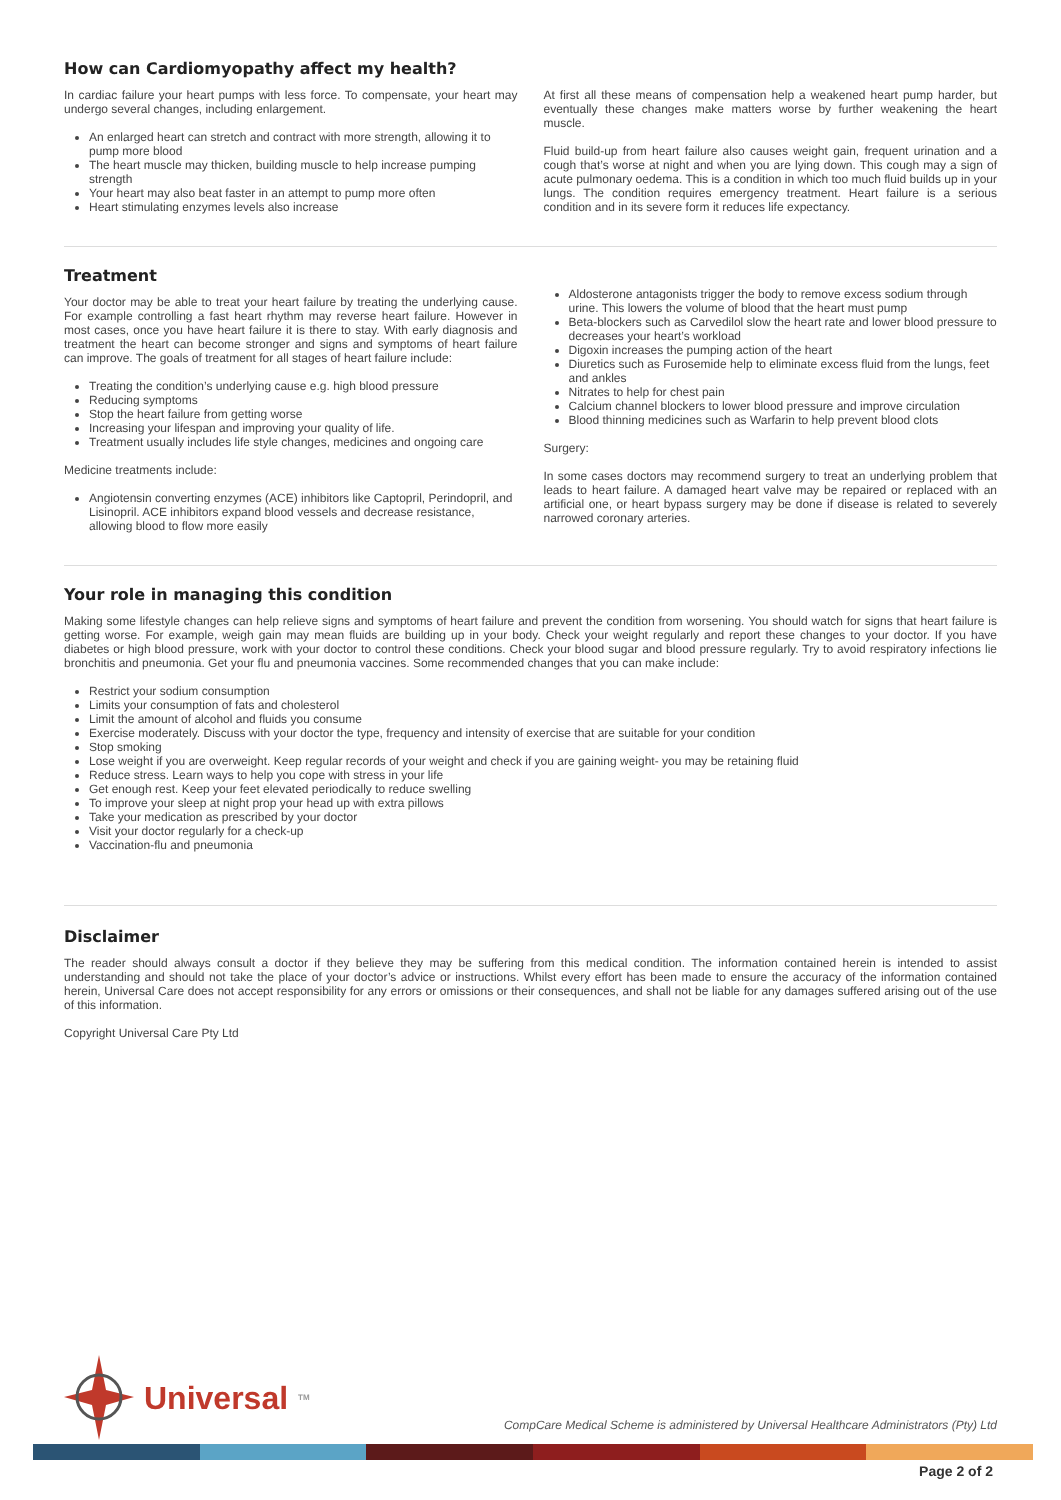How can Cardiomyopathy affect my health?
In cardiac failure your heart pumps with less force. To compensate, your heart may undergo several changes, including enlargement.
An enlarged heart can stretch and contract with more strength, allowing it to pump more blood
The heart muscle may thicken, building muscle to help increase pumping strength
Your heart may also beat faster in an attempt to pump more often
Heart stimulating enzymes levels also increase
At first all these means of compensation help a weakened heart pump harder, but eventually these changes make matters worse by further weakening the heart muscle.
Fluid build-up from heart failure also causes weight gain, frequent urination and a cough that’s worse at night and when you are lying down. This cough may a sign of acute pulmonary oedema. This is a condition in which too much fluid builds up in your lungs. The condition requires emergency treatment. Heart failure is a serious condition and in its severe form it reduces life expectancy.
Treatment
Your doctor may be able to treat your heart failure by treating the underlying cause. For example controlling a fast heart rhythm may reverse heart failure. However in most cases, once you have heart failure it is there to stay. With early diagnosis and treatment the heart can become stronger and signs and symptoms of heart failure can improve. The goals of treatment for all stages of heart failure include:
Treating the condition’s underlying cause e.g. high blood pressure
Reducing symptoms
Stop the heart failure from getting worse
Increasing your lifespan and improving your quality of life.
Treatment usually includes life style changes, medicines and ongoing care
Medicine treatments include:
Angiotensin converting enzymes (ACE) inhibitors like Captopril, Perindopril, and Lisinopril. ACE inhibitors expand blood vessels and decrease resistance, allowing blood to flow more easily
Aldosterone antagonists trigger the body to remove excess sodium through urine. This lowers the volume of blood that the heart must pump
Beta-blockers such as Carvedilol slow the heart rate and lower blood pressure to decreases your heart’s workload
Digoxin increases the pumping action of the heart
Diuretics such as Furosemide help to eliminate excess fluid from the lungs, feet and ankles
Nitrates to help for chest pain
Calcium channel blockers to lower blood pressure and improve circulation
Blood thinning medicines such as Warfarin to help prevent blood clots
Surgery:
In some cases doctors may recommend surgery to treat an underlying problem that leads to heart failure. A damaged heart valve may be repaired or replaced with an artificial one, or heart bypass surgery may be done if disease is related to severely narrowed coronary arteries.
Your role in managing this condition
Making some lifestyle changes can help relieve signs and symptoms of heart failure and prevent the condition from worsening. You should watch for signs that heart failure is getting worse. For example, weigh gain may mean fluids are building up in your body. Check your weight regularly and report these changes to your doctor. If you have diabetes or high blood pressure, work with your doctor to control these conditions. Check your blood sugar and blood pressure regularly. Try to avoid respiratory infections lie bronchitis and pneumonia. Get your flu and pneumonia vaccines. Some recommended changes that you can make include:
Restrict your sodium consumption
Limits your consumption of fats and cholesterol
Limit the amount of alcohol and fluids you consume
Exercise moderately. Discuss with your doctor the type, frequency and intensity of exercise that are suitable for your condition
Stop smoking
Lose weight if you are overweight. Keep regular records of your weight and check if you are gaining weight- you may be retaining fluid
Reduce stress. Learn ways to help you cope with stress in your life
Get enough rest. Keep your feet elevated periodically to reduce swelling
To improve your sleep at night prop your head up with extra pillows
Take your medication as prescribed by your doctor
Visit your doctor regularly for a check-up
Vaccination-flu and pneumonia
Disclaimer
The reader should always consult a doctor if they believe they may be suffering from this medical condition. The information contained herein is intended to assist understanding and should not take the place of your doctor’s advice or instructions. Whilst every effort has been made to ensure the accuracy of the information contained herein, Universal Care does not accept responsibility for any errors or omissions or their consequences, and shall not be liable for any damages suffered arising out of the use of this information.
Copyright Universal Care Pty Ltd
Universal<sup>TM</sup>
CompCare Medical Scheme is administered by Universal Healthcare Administrators (Pty) Ltd
Page 2 of 2